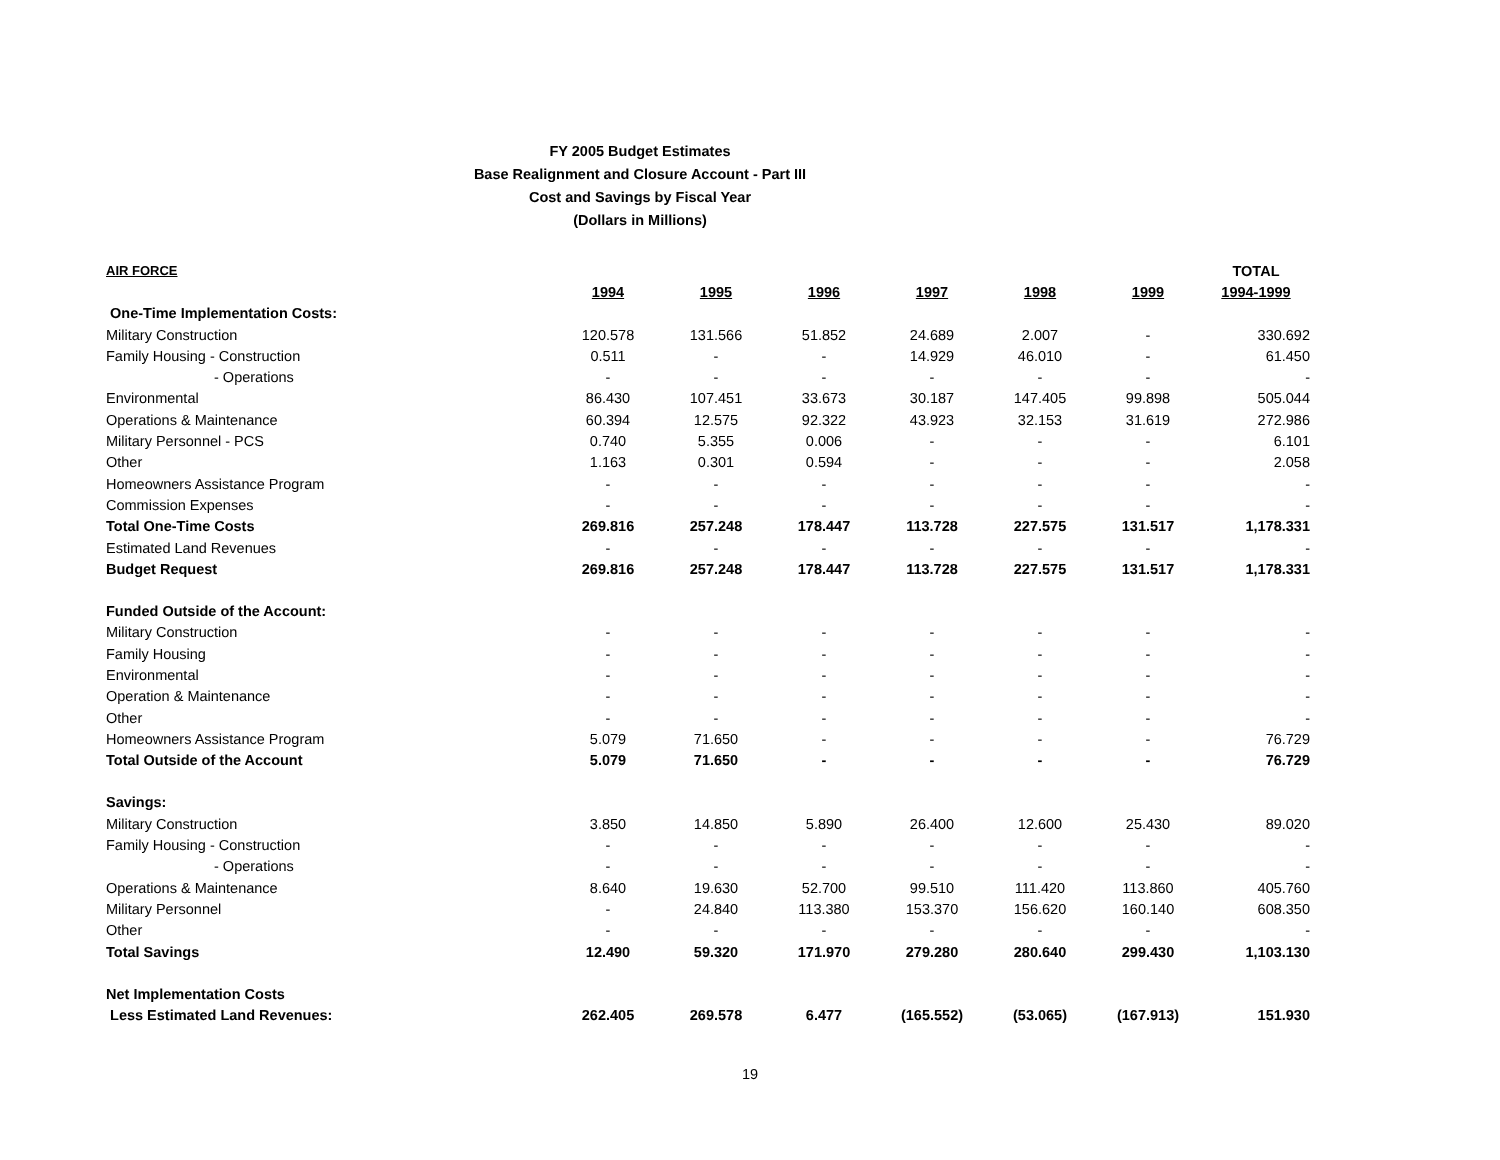FY 2005 Budget Estimates
Base Realignment and Closure Account - Part III
Cost and Savings by Fiscal Year
(Dollars in Millions)
| AIR FORCE | | | | | | | TOTAL |
| --- | --- | --- | --- | --- | --- | --- | --- |
| | 1994 | 1995 | 1996 | 1997 | 1998 | 1999 | 1994-1999 |
| One-Time Implementation Costs: | | | | | | | |
| Military Construction | 120.578 | 131.566 | 51.852 | 24.689 | 2.007 | - | 330.692 |
| Family Housing - Construction | 0.511 | - | - | 14.929 | 46.010 | - | 61.450 |
| - Operations | - | - | - | - | - | - | - |
| Environmental | 86.430 | 107.451 | 33.673 | 30.187 | 147.405 | 99.898 | 505.044 |
| Operations & Maintenance | 60.394 | 12.575 | 92.322 | 43.923 | 32.153 | 31.619 | 272.986 |
| Military Personnel - PCS | 0.740 | 5.355 | 0.006 | - | - | - | 6.101 |
| Other | 1.163 | 0.301 | 0.594 | - | - | - | 2.058 |
| Homeowners Assistance Program | - | - | - | - | - | - | - |
| Commission Expenses | - | - | - | - | - | - | - |
| Total One-Time Costs | 269.816 | 257.248 | 178.447 | 113.728 | 227.575 | 131.517 | 1,178.331 |
| Estimated Land Revenues | - | - | - | - | - | - | - |
| Budget Request | 269.816 | 257.248 | 178.447 | 113.728 | 227.575 | 131.517 | 1,178.331 |
| Funded Outside of the Account: | | | | | | | |
| Military Construction | - | - | - | - | - | - | - |
| Family Housing | - | - | - | - | - | - | - |
| Environmental | - | - | - | - | - | - | - |
| Operation & Maintenance | - | - | - | - | - | - | - |
| Other | - | - | - | - | - | - | - |
| Homeowners Assistance Program | 5.079 | 71.650 | - | - | - | - | 76.729 |
| Total Outside of the Account | 5.079 | 71.650 | - | - | - | - | 76.729 |
| Savings: | | | | | | | |
| Military Construction | 3.850 | 14.850 | 5.890 | 26.400 | 12.600 | 25.430 | 89.020 |
| Family Housing - Construction | - | - | - | - | - | - | - |
| - Operations | - | - | - | - | - | - | - |
| Operations & Maintenance | 8.640 | 19.630 | 52.700 | 99.510 | 111.420 | 113.860 | 405.760 |
| Military Personnel | - | 24.840 | 113.380 | 153.370 | 156.620 | 160.140 | 608.350 |
| Other | - | - | - | - | - | - | - |
| Total Savings | 12.490 | 59.320 | 171.970 | 279.280 | 280.640 | 299.430 | 1,103.130 |
| Net Implementation Costs | | | | | | | |
| Less Estimated Land Revenues: | 262.405 | 269.578 | 6.477 | (165.552) | (53.065) | (167.913) | 151.930 |
19